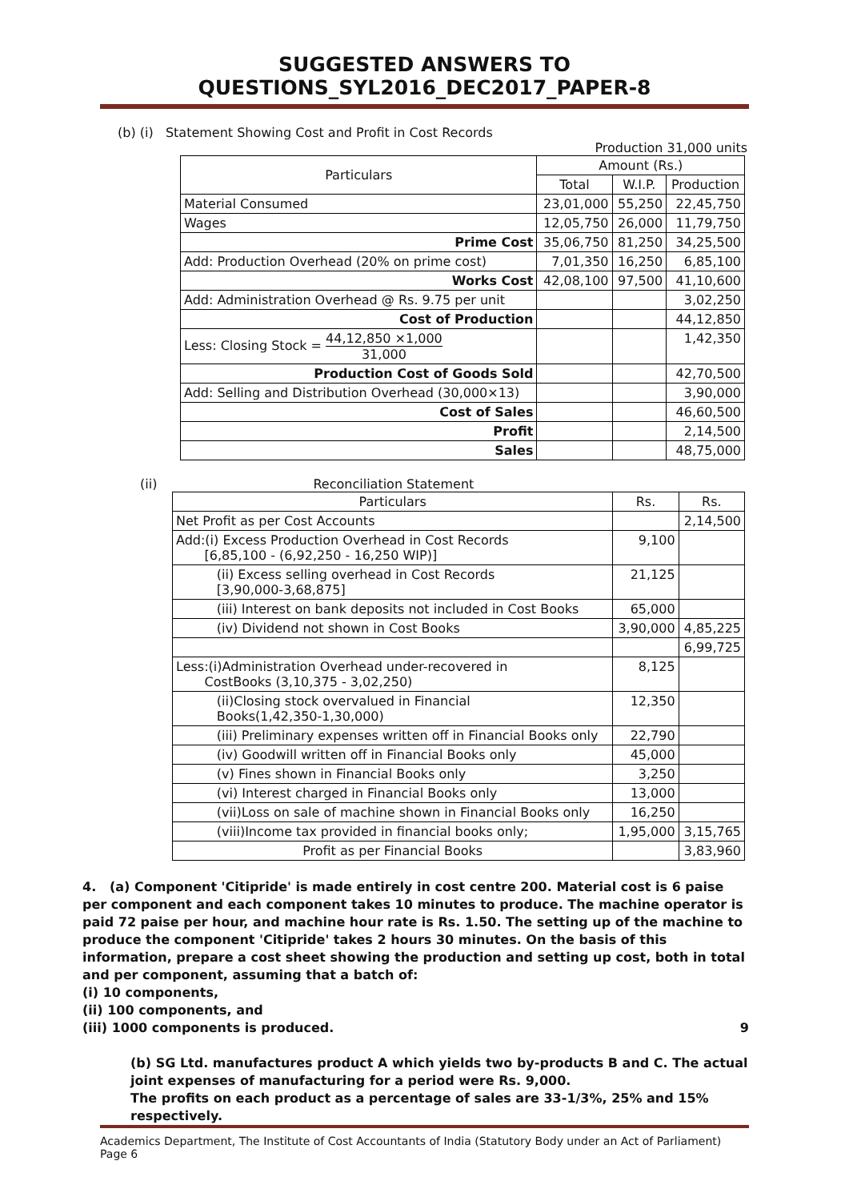SUGGESTED ANSWERS TO QUESTIONS_SYL2016_DEC2017_PAPER-8
(b) (i) Statement Showing Cost and Profit in Cost Records
Production 31,000 units
| Particulars | Amount (Rs.) | | |
| --- | --- | --- | --- |
| | Total | W.I.P. | Production |
| Material Consumed | 23,01,000 | 55,250 | 22,45,750 |
| Wages | 12,05,750 | 26,000 | 11,79,750 |
| Prime Cost | 35,06,750 | 81,250 | 34,25,500 |
| Add: Production Overhead (20% on prime cost) | 7,01,350 | 16,250 | 6,85,100 |
| Works Cost | 42,08,100 | 97,500 | 41,10,600 |
| Add: Administration Overhead @ Rs. 9.75 per unit | | | 3,02,250 |
| Cost of Production | | | 44,12,850 |
| Less: Closing Stock = 44,12,850 ×1,000 31,000 | | | 1,42,350 |
| Production Cost of Goods Sold | | | 42,70,500 |
| Add: Selling and Distribution Overhead (30,000×13) | | | 3,90,000 |
| Cost of Sales | | | 46,60,500 |
| Profit | | | 2,14,500 |
| Sales | | | 48,75,000 |
(ii) Reconciliation Statement
| Particulars | Rs. | Rs. |
| --- | --- | --- |
| Net Profit as per Cost Accounts | | 2,14,500 |
| Add:(i) Excess Production Overhead in Cost Records [6,85,100 - (6,92,250 - 16,250 WIP)] | 9,100 | |
| (ii) Excess selling overhead in Cost Records [3,90,000-3,68,875] | 21,125 | |
| (iii) Interest on bank deposits not included in Cost Books | 65,000 | |
| (iv) Dividend not shown in Cost Books | 3,90,000 | 4,85,225 |
| | | 6,99,725 |
| Less:(i)Administration Overhead under-recovered in CostBooks (3,10,375 - 3,02,250) | 8,125 | |
| (ii)Closing stock overvalued in Financial Books(1,42,350-1,30,000) | 12,350 | |
| (iii) Preliminary expenses written off in Financial Books only | 22,790 | |
| (iv) Goodwill written off in Financial Books only | 45,000 | |
| (v) Fines shown in Financial Books only | 3,250 | |
| (vi) Interest charged in Financial Books only | 13,000 | |
| (vii)Loss on sale of machine shown in Financial Books only | 16,250 | |
| (viii)Income tax provided in financial books only; | 1,95,000 | 3,15,765 |
| Profit as per Financial Books | | 3,83,960 |
4. (a) Component 'Citipride' is made entirely in cost centre 200. Material cost is 6 paise per component and each component takes 10 minutes to produce. The machine operator is paid 72 paise per hour, and machine hour rate is Rs. 1.50. The setting up of the machine to produce the component 'Citipride' takes 2 hours 30 minutes. On the basis of this information, prepare a cost sheet showing the production and setting up cost, both in total and per component, assuming that a batch of:
(i) 10 components,
(ii) 100 components, and
(iii) 1000 components is produced. 9
(b) SG Ltd. manufactures product A which yields two by-products B and C. The actual joint expenses of manufacturing for a period were Rs. 9,000.
The profits on each product as a percentage of sales are 33-1/3%, 25% and 15% respectively.
Academics Department, The Institute of Cost Accountants of India (Statutory Body under an Act of Parliament) Page 6